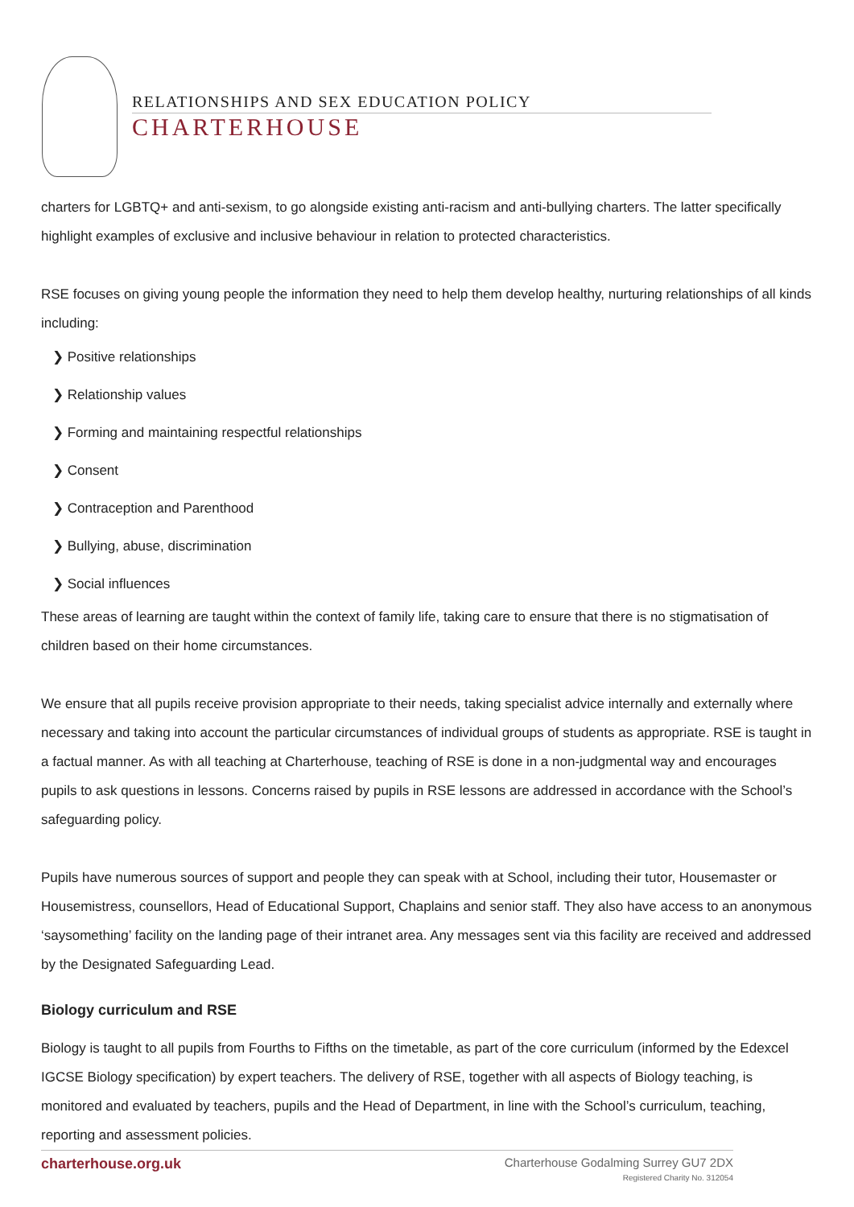RELATIONSHIPS AND SEX EDUCATION POLICY
CHARTERHOUSE
charters for LGBTQ+ and anti-sexism, to go alongside existing anti-racism and anti-bullying charters. The latter specifically highlight examples of exclusive and inclusive behaviour in relation to protected characteristics.
RSE focuses on giving young people the information they need to help them develop healthy, nurturing relationships of all kinds including:
❯ Positive relationships
❯ Relationship values
❯ Forming and maintaining respectful relationships
❯ Consent
❯ Contraception and Parenthood
❯ Bullying, abuse, discrimination
❯ Social influences
These areas of learning are taught within the context of family life, taking care to ensure that there is no stigmatisation of children based on their home circumstances.
We ensure that all pupils receive provision appropriate to their needs, taking specialist advice internally and externally where necessary and taking into account the particular circumstances of individual groups of students as appropriate. RSE is taught in a factual manner. As with all teaching at Charterhouse, teaching of RSE is done in a non-judgmental way and encourages pupils to ask questions in lessons. Concerns raised by pupils in RSE lessons are addressed in accordance with the School’s safeguarding policy.
Pupils have numerous sources of support and people they can speak with at School, including their tutor, Housemaster or Housemistress, counsellors, Head of Educational Support, Chaplains and senior staff. They also have access to an anonymous ‘saysomething’ facility on the landing page of their intranet area. Any messages sent via this facility are received and addressed by the Designated Safeguarding Lead.
Biology curriculum and RSE
Biology is taught to all pupils from Fourths to Fifths on the timetable, as part of the core curriculum (informed by the Edexcel IGCSE Biology specification) by expert teachers. The delivery of RSE, together with all aspects of Biology teaching, is monitored and evaluated by teachers, pupils and the Head of Department, in line with the School’s curriculum, teaching, reporting and assessment policies.
charterhouse.org.uk
Charterhouse Godalming Surrey GU7 2DX
Registered Charity No. 312054